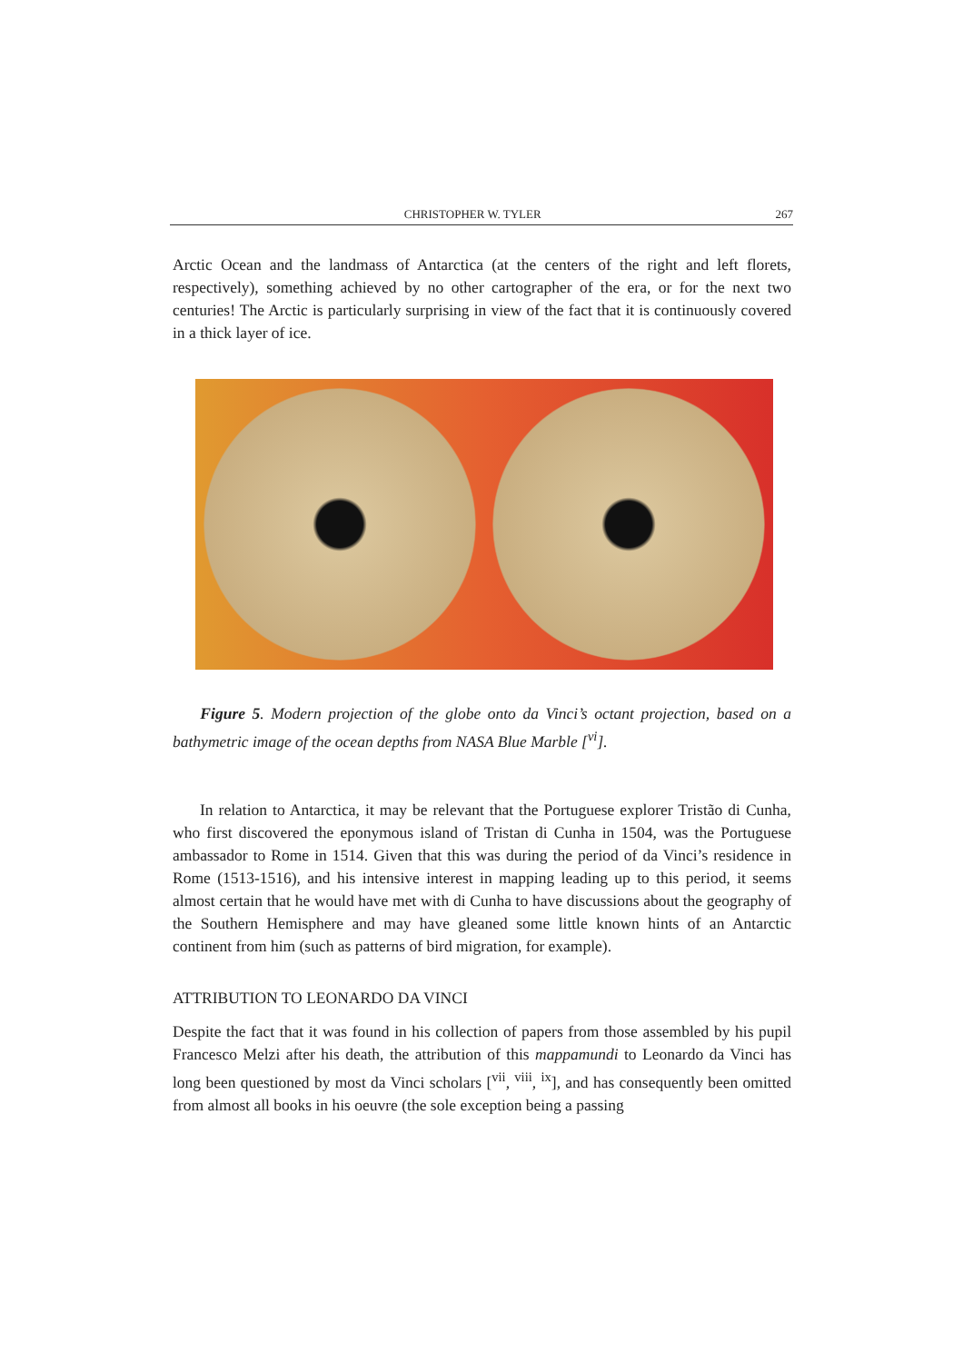CHRISTOPHER W. TYLER 267
Arctic Ocean and the landmass of Antarctica (at the centers of the right and left florets, respectively), something achieved by no other cartographer of the era, or for the next two centuries! The Arctic is particularly surprising in view of the fact that it is continuously covered in a thick layer of ice.
Figure 5. Modern projection of the globe onto da Vinci’s octant projection, based on a bathymetric image of the ocean depths from NASA Blue Marble [<sup>vi</sup>].
In relation to Antarctica, it may be relevant that the Portuguese explorer Tristão di Cunha, who first discovered the eponymous island of Tristan di Cunha in 1504, was the Portuguese ambassador to Rome in 1514. Given that this was during the period of da Vinci’s residence in Rome (1513-1516), and his intensive interest in mapping leading up to this period, it seems almost certain that he would have met with di Cunha to have discussions about the geography of the Southern Hemisphere and may have gleaned some little known hints of an Antarctic continent from him (such as patterns of bird migration, for example).
ATTRIBUTION TO LEONARDO DA VINCI
Despite the fact that it was found in his collection of papers from those assembled by his pupil Francesco Melzi after his death, the attribution of this mappamundi to Leonardo da Vinci has long been questioned by most da Vinci scholars [<sup>vii</sup>, <sup>viii</sup>, <sup>ix</sup>], and has consequently been omitted from almost all books in his oeuvre (the sole exception being a passing